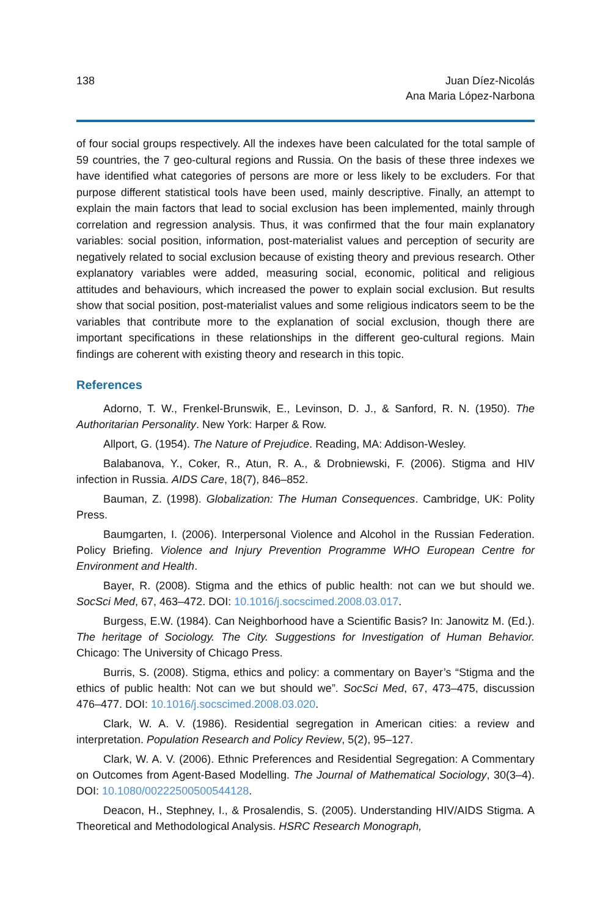138 Juan Díez-Nicolás
Ana Maria López-Narbona
of four social groups respectively. All the indexes have been calculated for the total sample of 59 countries, the 7 geo-cultural regions and Russia. On the basis of these three indexes we have identified what categories of persons are more or less likely to be excluders. For that purpose different statistical tools have been used, mainly descriptive. Finally, an attempt to explain the main factors that lead to social exclusion has been implemented, mainly through correlation and regression analysis. Thus, it was confirmed that the four main explanatory variables: social position, information, post-materialist values and perception of security are negatively related to social exclusion because of existing theory and previous research. Other explanatory variables were added, measuring social, economic, political and religious attitudes and behaviours, which increased the power to explain social exclusion. But results show that social position, post-materialist values and some religious indicators seem to be the variables that contribute more to the explanation of social exclusion, though there are important specifications in these relationships in the different geo-cultural regions. Main findings are coherent with existing theory and research in this topic.
References
Adorno, T. W., Frenkel-Brunswik, E., Levinson, D. J., & Sanford, R. N. (1950). The Authoritarian Personality. New York: Harper & Row.
Allport, G. (1954). The Nature of Prejudice. Reading, MA: Addison-Wesley.
Balabanova, Y., Coker, R., Atun, R. A., & Drobniewski, F. (2006). Stigma and HIV infection in Russia. AIDS Care, 18(7), 846–852.
Bauman, Z. (1998). Globalization: The Human Consequences. Cambridge, UK: Polity Press.
Baumgarten, I. (2006). Interpersonal Violence and Alcohol in the Russian Federation. Policy Briefing. Violence and Injury Prevention Programme WHO European Centre for Environment and Health.
Bayer, R. (2008). Stigma and the ethics of public health: not can we but should we. SocSci Med, 67, 463–472. DOI: 10.1016/j.socscimed.2008.03.017.
Burgess, E.W. (1984). Can Neighborhood have a Scientific Basis? In: Janowitz M. (Ed.). The heritage of Sociology. The City. Suggestions for Investigation of Human Behavior. Chicago: The University of Chicago Press.
Burris, S. (2008). Stigma, ethics and policy: a commentary on Bayer’s “Stigma and the ethics of public health: Not can we but should we”. SocSci Med, 67, 473–475, discussion 476–477. DOI: 10.1016/j.socscimed.2008.03.020.
Clark, W. A. V. (1986). Residential segregation in American cities: a review and interpretation. Population Research and Policy Review, 5(2), 95–127.
Clark, W. A. V. (2006). Ethnic Preferences and Residential Segregation: A Commentary on Outcomes from Agent-Based Modelling. The Journal of Mathematical Sociology, 30(3–4). DOI: 10.1080/00222500500544128.
Deacon, H., Stephney, I., & Prosalendis, S. (2005). Understanding HIV/AIDS Stigma. A Theoretical and Methodological Analysis. HSRC Research Monograph,